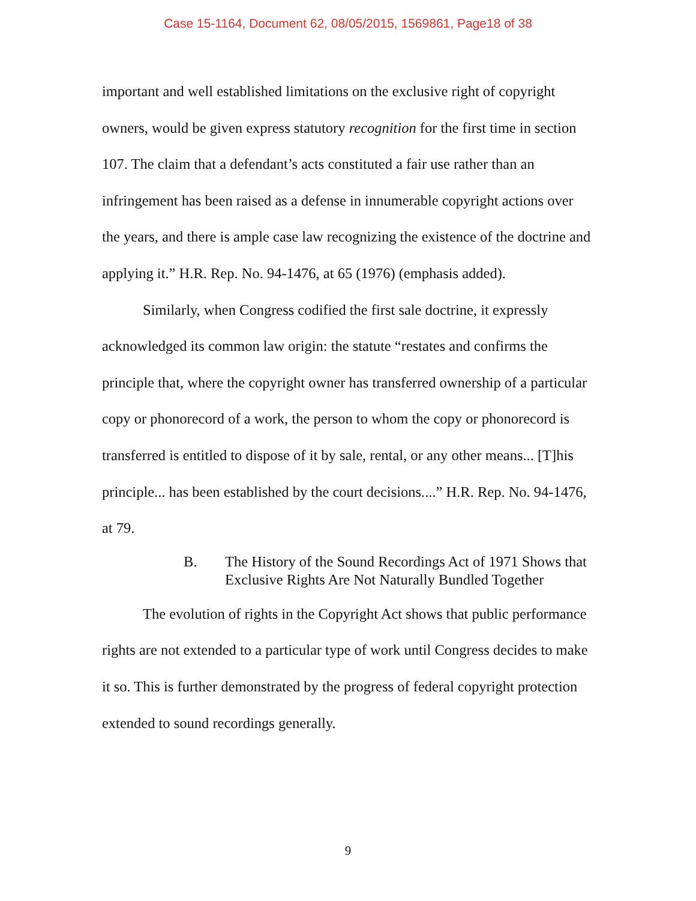Case 15-1164, Document 62, 08/05/2015, 1569861, Page18 of 38
important and well established limitations on the exclusive right of copyright owners, would be given express statutory recognition for the first time in section 107. The claim that a defendant’s acts constituted a fair use rather than an infringement has been raised as a defense in innumerable copyright actions over the years, and there is ample case law recognizing the existence of the doctrine and applying it.” H.R. Rep. No. 94-1476, at 65 (1976) (emphasis added).
Similarly, when Congress codified the first sale doctrine, it expressly acknowledged its common law origin: the statute “restates and confirms the principle that, where the copyright owner has transferred ownership of a particular copy or phonorecord of a work, the person to whom the copy or phonorecord is transferred is entitled to dispose of it by sale, rental, or any other means... [T]his principle... has been established by the court decisions....” H.R. Rep. No. 94-1476, at 79.
B. The History of the Sound Recordings Act of 1971 Shows that Exclusive Rights Are Not Naturally Bundled Together
The evolution of rights in the Copyright Act shows that public performance rights are not extended to a particular type of work until Congress decides to make it so. This is further demonstrated by the progress of federal copyright protection extended to sound recordings generally.
9